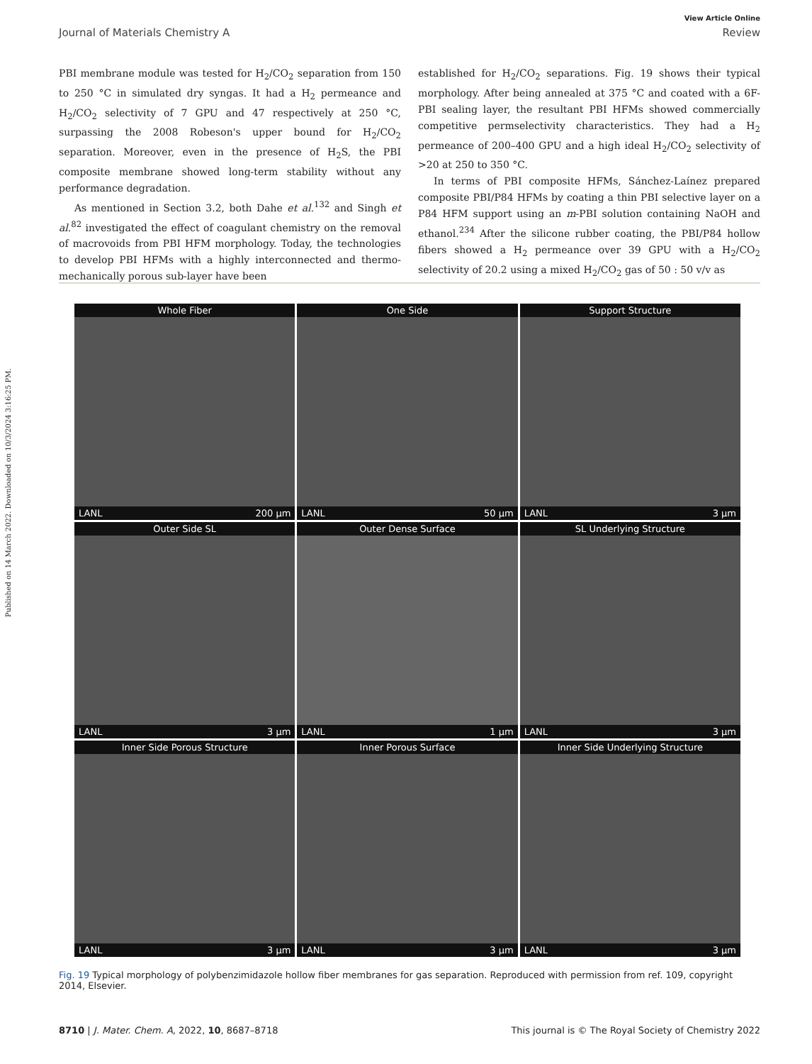Published on 14 March 2022. Downloaded on 10/3/2024 3:16:25 PM.
View Article Online
Journal of Materials Chemistry A Review
PBI membrane module was tested for H<sub>2</sub>/CO<sub>2</sub> separation from 150 to 250 °C in simulated dry syngas. It had a H<sub>2</sub> permeance and H<sub>2</sub>/CO<sub>2</sub> selectivity of 7 GPU and 47 respectively at 250 °C, surpassing the 2008 Robeson's upper bound for H<sub>2</sub>/CO<sub>2</sub> separation. Moreover, even in the presence of H<sub>2</sub>S, the PBI composite membrane showed long-term stability without any performance degradation.
As mentioned in Section 3.2, both Dahe et al.<sup>132</sup> and Singh et al.<sup>82</sup> investigated the effect of coagulant chemistry on the removal of macrovoids from PBI HFM morphology. Today, the technologies to develop PBI HFMs with a highly interconnected and thermo-mechanically porous sub-layer have been
established for H<sub>2</sub>/CO<sub>2</sub> separations. Fig. 19 shows their typical morphology. After being annealed at 375 °C and coated with a 6F-PBI sealing layer, the resultant PBI HFMs showed commercially competitive permselectivity characteristics. They had a H<sub>2</sub> permeance of 200–400 GPU and a high ideal H<sub>2</sub>/CO<sub>2</sub> selectivity of >20 at 250 to 350 °C.
In terms of PBI composite HFMs, Sánchez-Laínez prepared composite PBI/P84 HFMs by coating a thin PBI selective layer on a P84 HFM support using an m-PBI solution containing NaOH and ethanol.<sup>234</sup> After the silicone rubber coating, the PBI/P84 hollow fibers showed a H<sub>2</sub> permeance over 39 GPU with a H<sub>2</sub>/CO<sub>2</sub> selectivity of 20.2 using a mixed H<sub>2</sub>/CO<sub>2</sub> gas of 50 : 50 v/v as
Whole Fiber
LANL 200 μm
One Side
LANL 50 μm
Support Structure
LANL 3 μm
Outer Side SL
LANL 3 μm
Outer Dense Surface
LANL 1 μm
SL Underlying Structure
LANL 3 μm
Inner Side Porous Structure
LANL 3 μm
Inner Porous Surface
LANL 3 μm
Inner Side Underlying Structure
LANL 3 μm
Fig. 19 Typical morphology of polybenzimidazole hollow fiber membranes for gas separation. Reproduced with permission from ref. 109, copyright 2014, Elsevier.
8710 | J. Mater. Chem. A, 2022, 10, 8687–8718 This journal is © The Royal Society of Chemistry 2022